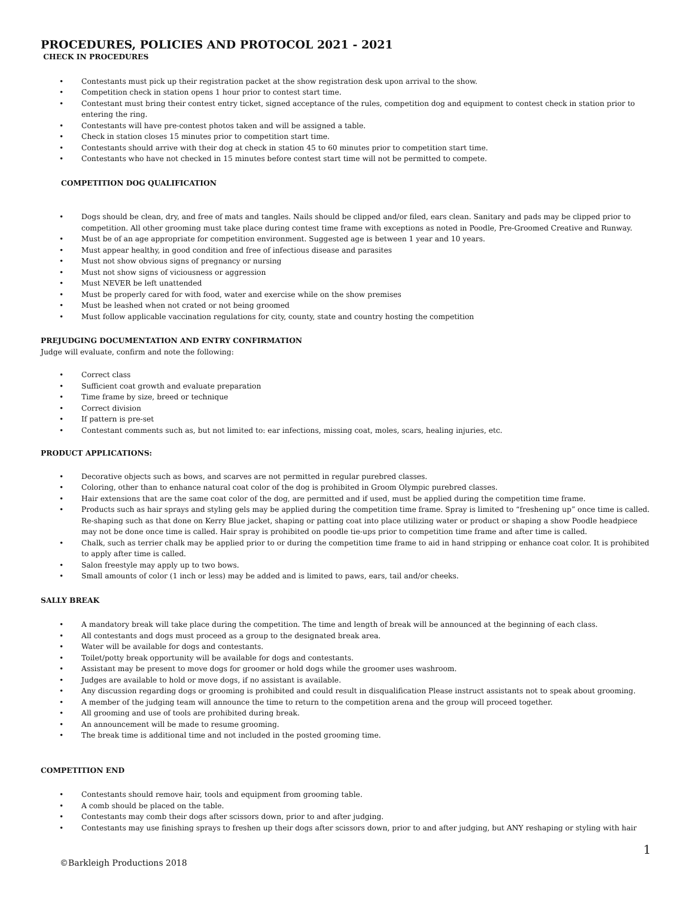PROCEDURES, POLICIES AND PROTOCOL 2021 - 2021
CHECK IN PROCEDURES
• Contestants must pick up their registration packet at the show registration desk upon arrival to the show.
• Competition check in station opens 1 hour prior to contest start time.
• Contestant must bring their contest entry ticket, signed acceptance of the rules, competition dog and equipment to contest check in station prior to entering the ring.
• Contestants will have pre-contest photos taken and will be assigned a table.
• Check in station closes 15 minutes prior to competition start time.
• Contestants should arrive with their dog at check in station 45 to 60 minutes prior to competition start time.
• Contestants who have not checked in 15 minutes before contest start time will not be permitted to compete.
COMPETITION DOG QUALIFICATION
• Dogs should be clean, dry, and free of mats and tangles. Nails should be clipped and/or filed, ears clean. Sanitary and pads may be clipped prior to competition. All other grooming must take place during contest time frame with exceptions as noted in Poodle, Pre-Groomed Creative and Runway.
• Must be of an age appropriate for competition environment. Suggested age is between 1 year and 10 years.
• Must appear healthy, in good condition and free of infectious disease and parasites
• Must not show obvious signs of pregnancy or nursing
• Must not show signs of viciousness or aggression
• Must NEVER be left unattended
• Must be properly cared for with food, water and exercise while on the show premises
• Must be leashed when not crated or not being groomed
• Must follow applicable vaccination regulations for city, county, state and country hosting the competition
PREJUDGING DOCUMENTATION AND ENTRY CONFIRMATION
Judge will evaluate, confirm and note the following:
• Correct class
• Sufficient coat growth and evaluate preparation
• Time frame by size, breed or technique
• Correct division
• If pattern is pre-set
• Contestant comments such as, but not limited to: ear infections, missing coat, moles, scars, healing injuries, etc.
PRODUCT APPLICATIONS:
• Decorative objects such as bows, and scarves are not permitted in regular purebred classes.
• Coloring, other than to enhance natural coat color of the dog is prohibited in Groom Olympic purebred classes.
• Hair extensions that are the same coat color of the dog, are permitted and if used, must be applied during the competition time frame.
• Products such as hair sprays and styling gels may be applied during the competition time frame. Spray is limited to “freshening up” once time is called. Re-shaping such as that done on Kerry Blue jacket, shaping or patting coat into place utilizing water or product or shaping a show Poodle headpiece may not be done once time is called. Hair spray is prohibited on poodle tie-ups prior to competition time frame and after time is called.
• Chalk, such as terrier chalk may be applied prior to or during the competition time frame to aid in hand stripping or enhance coat color. It is prohibited to apply after time is called.
• Salon freestyle may apply up to two bows.
• Small amounts of color (1 inch or less) may be added and is limited to paws, ears, tail and/or cheeks.
SALLY BREAK
• A mandatory break will take place during the competition. The time and length of break will be announced at the beginning of each class.
• All contestants and dogs must proceed as a group to the designated break area.
• Water will be available for dogs and contestants.
• Toilet/potty break opportunity will be available for dogs and contestants.
• Assistant may be present to move dogs for groomer or hold dogs while the groomer uses washroom.
• Judges are available to hold or move dogs, if no assistant is available.
• Any discussion regarding dogs or grooming is prohibited and could result in disqualification Please instruct assistants not to speak about grooming.
• A member of the judging team will announce the time to return to the competition arena and the group will proceed together.
• All grooming and use of tools are prohibited during break.
• An announcement will be made to resume grooming.
• The break time is additional time and not included in the posted grooming time.
COMPETITION END
• Contestants should remove hair, tools and equipment from grooming table.
• A comb should be placed on the table.
• Contestants may comb their dogs after scissors down, prior to and after judging.
• Contestants may use finishing sprays to freshen up their dogs after scissors down, prior to and after judging, but ANY reshaping or styling with hair
1
©Barkleigh Productions 2018